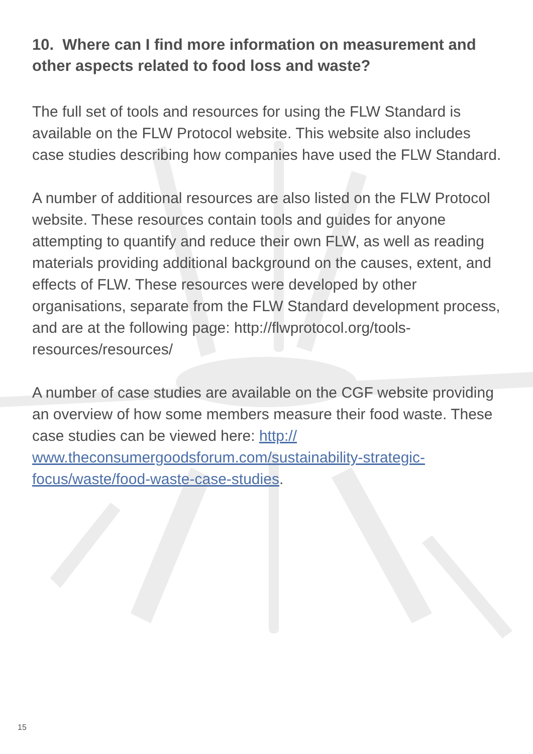10. Where can I find more information on measurement and other aspects related to food loss and waste?
The full set of tools and resources for using the FLW Standard is available on the FLW Protocol website. This website also includes case studies describing how companies have used the FLW Standard.
A number of additional resources are also listed on the FLW Protocol website. These resources contain tools and guides for anyone attempting to quantify and reduce their own FLW, as well as reading materials providing additional background on the causes, extent, and effects of FLW. These resources were developed by other organisations, separate from the FLW Standard development process, and are at the following page: http://flwprotocol.org/tools-resources/resources/
A number of case studies are available on the CGF website providing an overview of how some members measure their food waste. These case studies can be viewed here: http:// www.theconsumergoodsforum.com/sustainability-strategic-focus/waste/food-waste-case-studies.
15